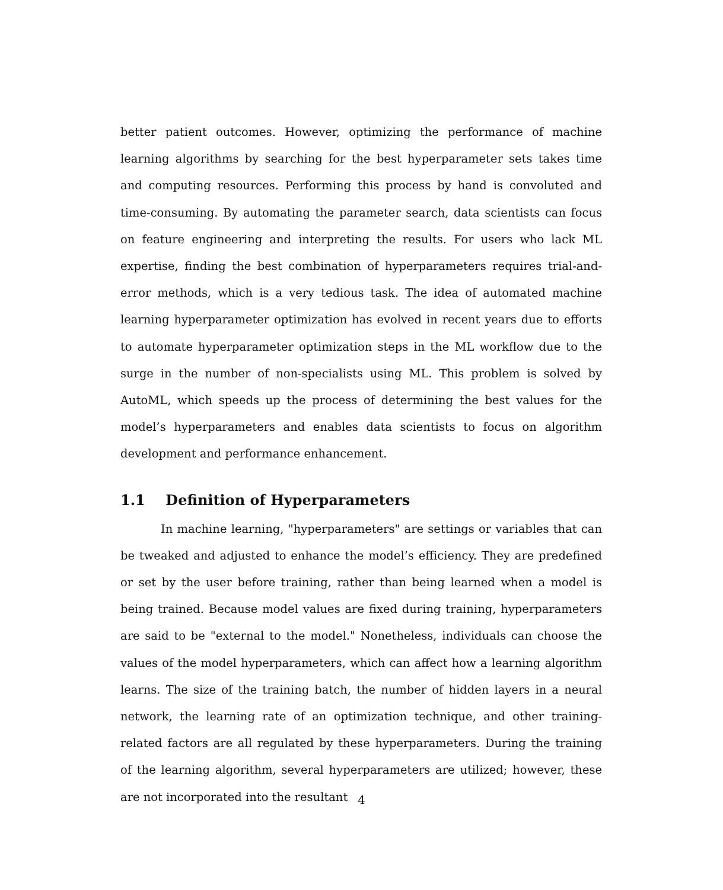better patient outcomes. However, optimizing the performance of machine learning algorithms by searching for the best hyperparameter sets takes time and computing resources. Performing this process by hand is convoluted and time-consuming. By automating the parameter search, data scientists can focus on feature engineering and interpreting the results. For users who lack ML expertise, finding the best combination of hyperparameters requires trial-and-error methods, which is a very tedious task. The idea of automated machine learning hyperparameter optimization has evolved in recent years due to efforts to automate hyperparameter optimization steps in the ML workflow due to the surge in the number of non-specialists using ML. This problem is solved by AutoML, which speeds up the process of determining the best values for the model’s hyperparameters and enables data scientists to focus on algorithm development and performance enhancement.
1.1 Definition of Hyperparameters
In machine learning, "hyperparameters" are settings or variables that can be tweaked and adjusted to enhance the model’s efficiency. They are predefined or set by the user before training, rather than being learned when a model is being trained. Because model values are fixed during training, hyperparameters are said to be "external to the model." Nonetheless, individuals can choose the values of the model hyperparameters, which can affect how a learning algorithm learns. The size of the training batch, the number of hidden layers in a neural network, the learning rate of an optimization technique, and other training-related factors are all regulated by these hyperparameters. During the training of the learning algorithm, several hyperparameters are utilized; however, these are not incorporated into the resultant
4